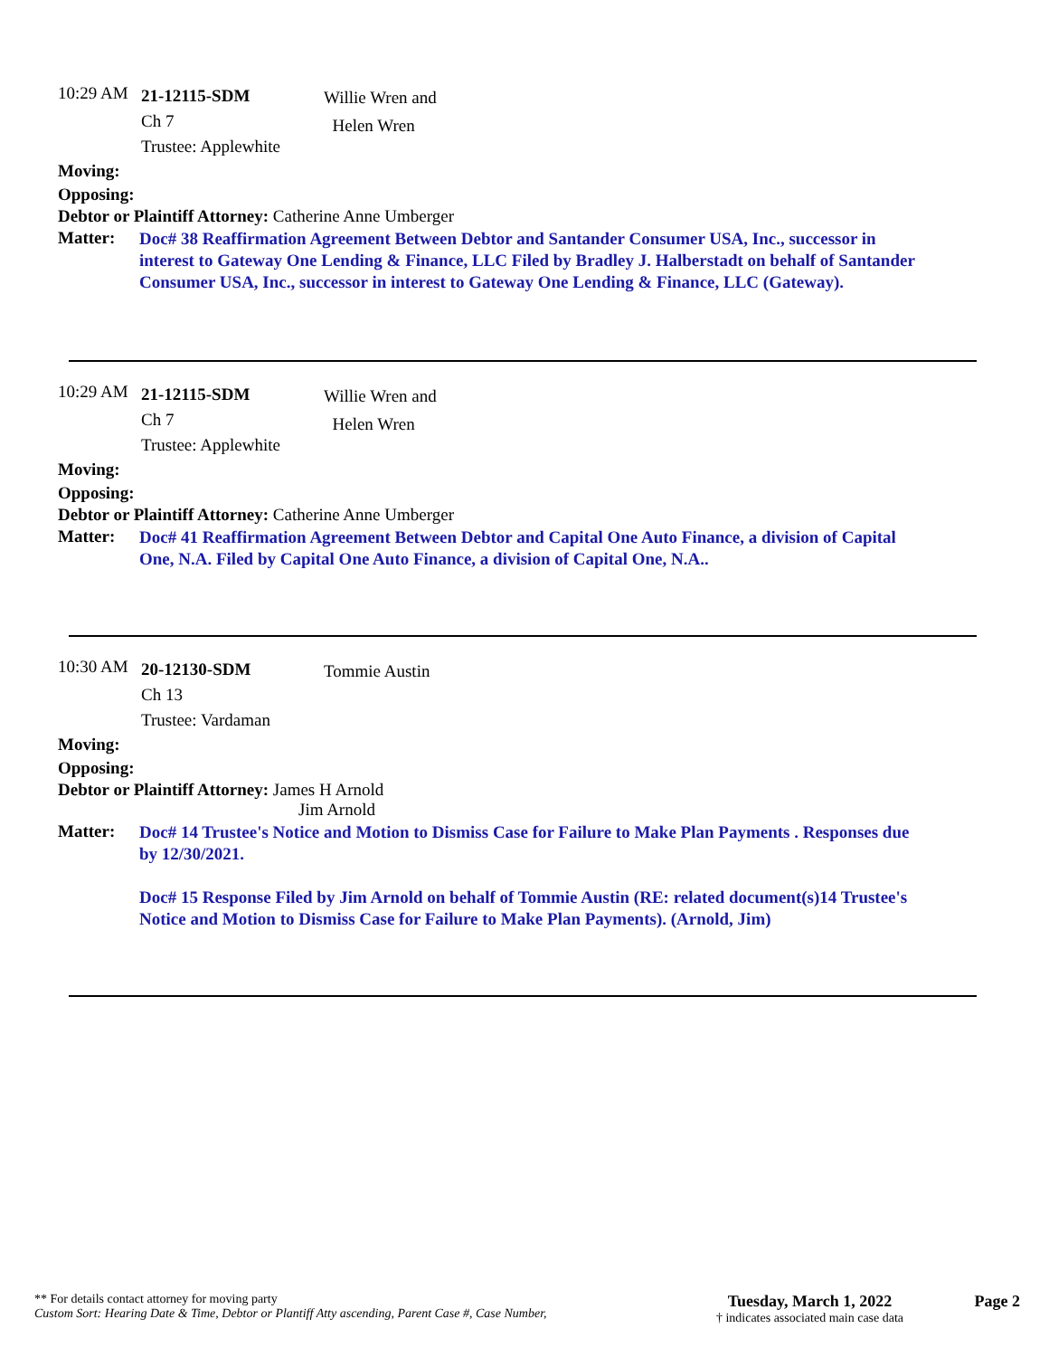10:29 AM
21-12115-SDM
Ch 7
Trustee: Applewhite
Willie Wren and
Helen Wren
Moving:
Opposing:
Debtor or Plaintiff Attorney: Catherine Anne Umberger
Matter:
Doc# 38 Reaffirmation Agreement Between Debtor and Santander Consumer USA, Inc., successor in interest to Gateway One Lending & Finance, LLC Filed by Bradley J. Halberstadt on behalf of Santander Consumer USA, Inc., successor in interest to Gateway One Lending & Finance, LLC (Gateway).
10:29 AM
21-12115-SDM
Ch 7
Trustee: Applewhite
Willie Wren and
Helen Wren
Moving:
Opposing:
Debtor or Plaintiff Attorney: Catherine Anne Umberger
Matter:
Doc# 41 Reaffirmation Agreement Between Debtor and Capital One Auto Finance, a division of Capital One, N.A. Filed by Capital One Auto Finance, a division of Capital One, N.A..
10:30 AM
20-12130-SDM
Ch 13
Trustee: Vardaman
Tommie Austin
Moving:
Opposing:
Debtor or Plaintiff Attorney: James H Arnold
Jim Arnold
Matter:
Doc# 14 Trustee's Notice and Motion to Dismiss Case for Failure to Make Plan Payments . Responses due by 12/30/2021.
Doc# 15 Response Filed by Jim Arnold on behalf of Tommie Austin (RE: related document(s)14 Trustee's Notice and Motion to Dismiss Case for Failure to Make Plan Payments). (Arnold, Jim)
** For details contact attorney for moving party
Custom Sort: Hearing Date & Time, Debtor or Plantiff Atty ascending, Parent Case #, Case Number,
Tuesday, March 1, 2022
† indicates associated main case data
Page 2